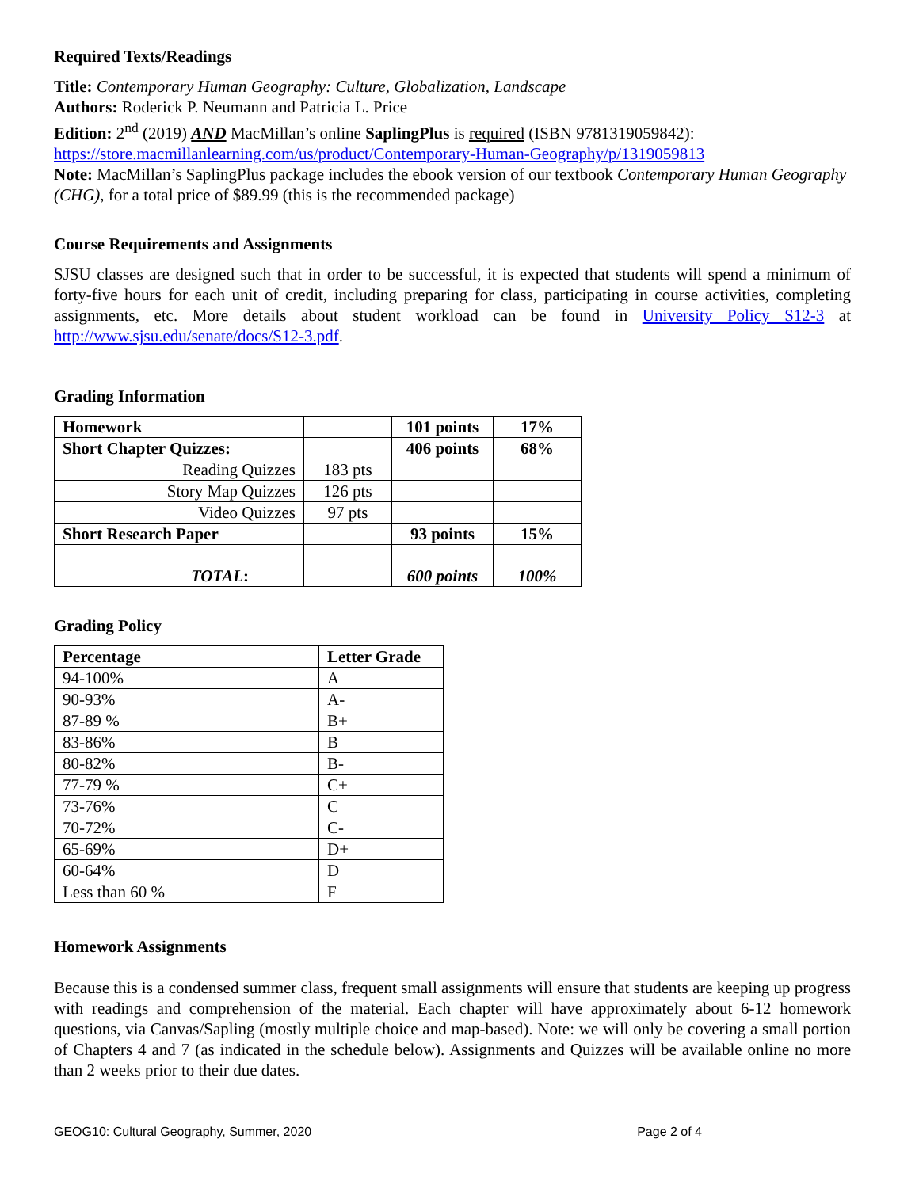Required Texts/Readings
Title: Contemporary Human Geography: Culture, Globalization, Landscape
Authors: Roderick P. Neumann and Patricia L. Price
Edition: 2<sup>nd</sup> (2019) AND MacMillan’s online SaplingPlus is required (ISBN 9781319059842):
https://store.macmillanlearning.com/us/product/Contemporary-Human-Geography/p/1319059813
Note: MacMillan’s SaplingPlus package includes the ebook version of our textbook Contemporary Human Geography (CHG), for a total price of $89.99 (this is the recommended package)
Course Requirements and Assignments
SJSU classes are designed such that in order to be successful, it is expected that students will spend a minimum of forty-five hours for each unit of credit, including preparing for class, participating in course activities, completing assignments, etc. More details about student workload can be found in University Policy S12-3 at http://www.sjsu.edu/senate/docs/S12-3.pdf.
Grading Information
| Homework | | | 101 points | 17% |
| Short Chapter Quizzes: | | | 406 points | 68% |
| Reading Quizzes | | 183 pts | | |
| Story Map Quizzes | | 126 pts | | |
| Video Quizzes | | 97 pts | | |
| Short Research Paper | | | 93 points | 15% |
| TOTAL : | | | 600 points | 100% |
Grading Policy
| Percentage | Letter Grade |
| --- | --- |
| 94-100% | A |
| 90-93% | A- |
| 87-89 % | B+ |
| 83-86% | B |
| 80-82% | B- |
| 77-79 % | C+ |
| 73-76% | C |
| 70-72% | C- |
| 65-69% | D+ |
| 60-64% | D |
| Less than 60 % | F |
Homework Assignments
Because this is a condensed summer class, frequent small assignments will ensure that students are keeping up progress with readings and comprehension of the material. Each chapter will have approximately about 6-12 homework questions, via Canvas/Sapling (mostly multiple choice and map-based). Note: we will only be covering a small portion of Chapters 4 and 7 (as indicated in the schedule below). Assignments and Quizzes will be available online no more than 2 weeks prior to their due dates.
GEOG10: Cultural Geography, Summer, 2020 Page 2 of 4